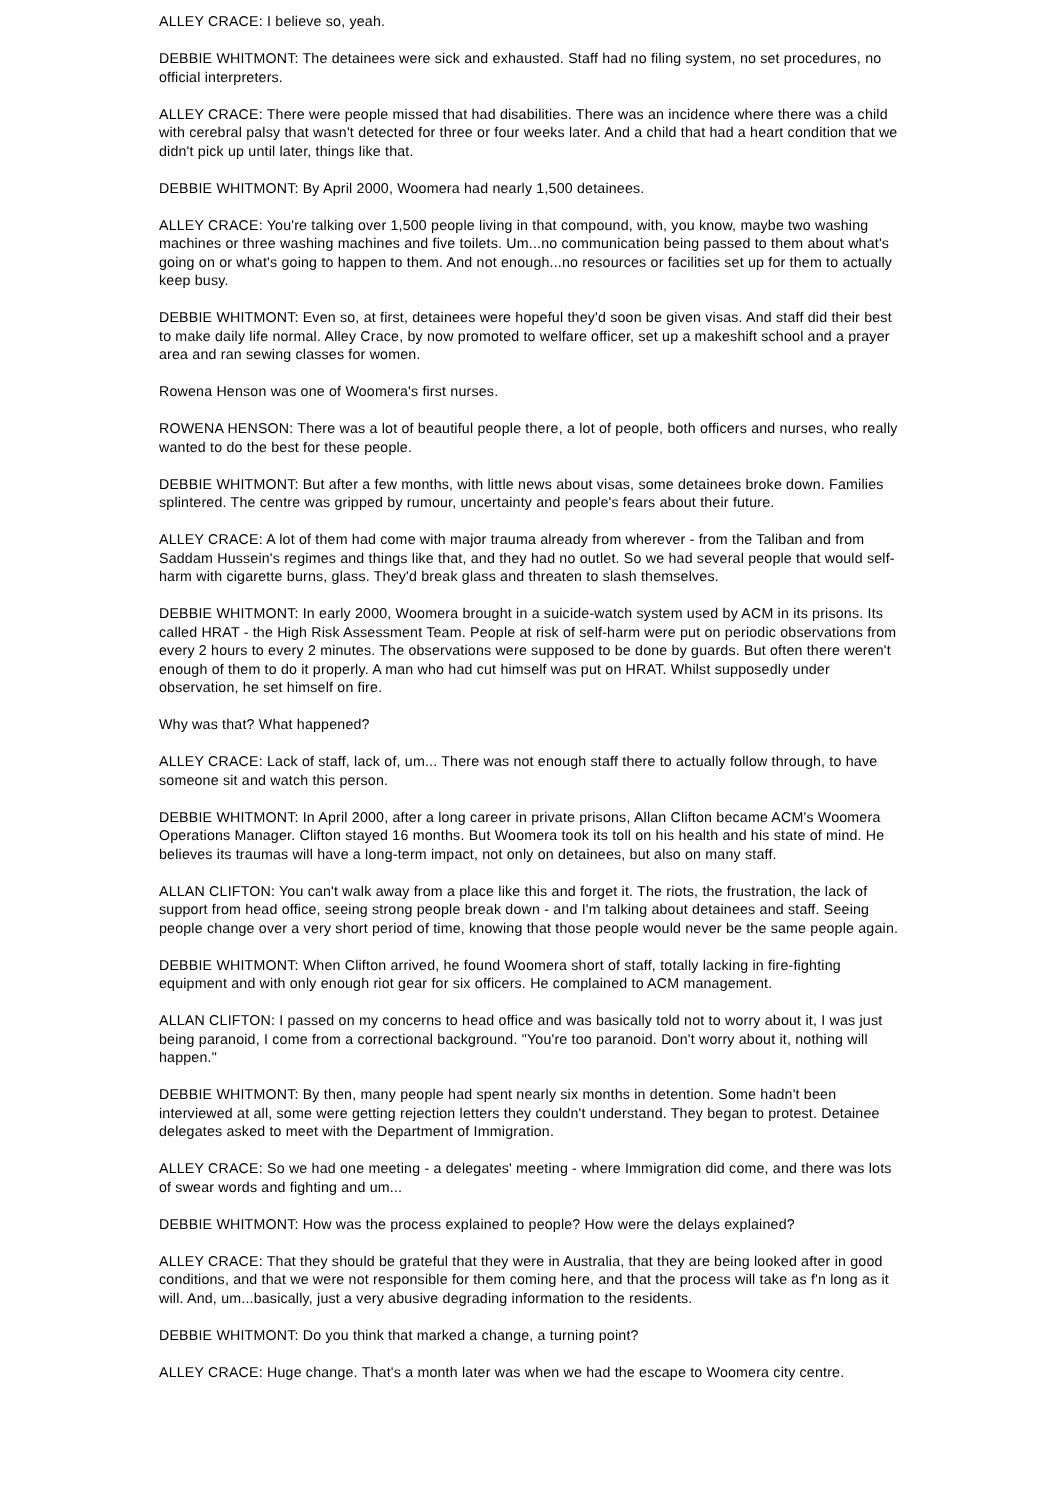ALLEY CRACE: I believe so, yeah.
DEBBIE WHITMONT: The detainees were sick and exhausted. Staff had no filing system, no set procedures, no official interpreters.
ALLEY CRACE: There were people missed that had disabilities. There was an incidence where there was a child with cerebral palsy that wasn't detected for three or four weeks later. And a child that had a heart condition that we didn't pick up until later, things like that.
DEBBIE WHITMONT: By April 2000, Woomera had nearly 1,500 detainees.
ALLEY CRACE: You're talking over 1,500 people living in that compound, with, you know, maybe two washing machines or three washing machines and five toilets. Um...no communication being passed to them about what's going on or what's going to happen to them. And not enough...no resources or facilities set up for them to actually keep busy.
DEBBIE WHITMONT: Even so, at first, detainees were hopeful they'd soon be given visas. And staff did their best to make daily life normal. Alley Crace, by now promoted to welfare officer, set up a makeshift school and a prayer area and ran sewing classes for women.
Rowena Henson was one of Woomera's first nurses.
ROWENA HENSON: There was a lot of beautiful people there, a lot of people, both officers and nurses, who really wanted to do the best for these people.
DEBBIE WHITMONT: But after a few months, with little news about visas, some detainees broke down. Families splintered. The centre was gripped by rumour, uncertainty and people's fears about their future.
ALLEY CRACE: A lot of them had come with major trauma already from wherever - from the Taliban and from Saddam Hussein's regimes and things like that, and they had no outlet. So we had several people that would self-harm with cigarette burns, glass. They'd break glass and threaten to slash themselves.
DEBBIE WHITMONT: In early 2000, Woomera brought in a suicide-watch system used by ACM in its prisons. Its called HRAT - the High Risk Assessment Team. People at risk of self-harm were put on periodic observations from every 2 hours to every 2 minutes. The observations were supposed to be done by guards. But often there weren't enough of them to do it properly. A man who had cut himself was put on HRAT. Whilst supposedly under observation, he set himself on fire.
Why was that? What happened?
ALLEY CRACE: Lack of staff, lack of, um... There was not enough staff there to actually follow through, to have someone sit and watch this person.
DEBBIE WHITMONT: In April 2000, after a long career in private prisons, Allan Clifton became ACM's Woomera Operations Manager. Clifton stayed 16 months. But Woomera took its toll on his health and his state of mind. He believes its traumas will have a long-term impact, not only on detainees, but also on many staff.
ALLAN CLIFTON: You can't walk away from a place like this and forget it. The riots, the frustration, the lack of support from head office, seeing strong people break down - and I'm talking about detainees and staff. Seeing people change over a very short period of time, knowing that those people would never be the same people again.
DEBBIE WHITMONT: When Clifton arrived, he found Woomera short of staff, totally lacking in fire-fighting equipment and with only enough riot gear for six officers. He complained to ACM management.
ALLAN CLIFTON: I passed on my concerns to head office and was basically told not to worry about it, I was just being paranoid, I come from a correctional background. "You're too paranoid. Don't worry about it, nothing will happen."
DEBBIE WHITMONT: By then, many people had spent nearly six months in detention. Some hadn't been interviewed at all, some were getting rejection letters they couldn't understand. They began to protest. Detainee delegates asked to meet with the Department of Immigration.
ALLEY CRACE: So we had one meeting - a delegates' meeting - where Immigration did come, and there was lots of swear words and fighting and um...
DEBBIE WHITMONT: How was the process explained to people? How were the delays explained?
ALLEY CRACE: That they should be grateful that they were in Australia, that they are being looked after in good conditions, and that we were not responsible for them coming here, and that the process will take as f'n long as it will. And, um...basically, just a very abusive degrading information to the residents.
DEBBIE WHITMONT: Do you think that marked a change, a turning point?
ALLEY CRACE: Huge change. That's a month later was when we had the escape to Woomera city centre.